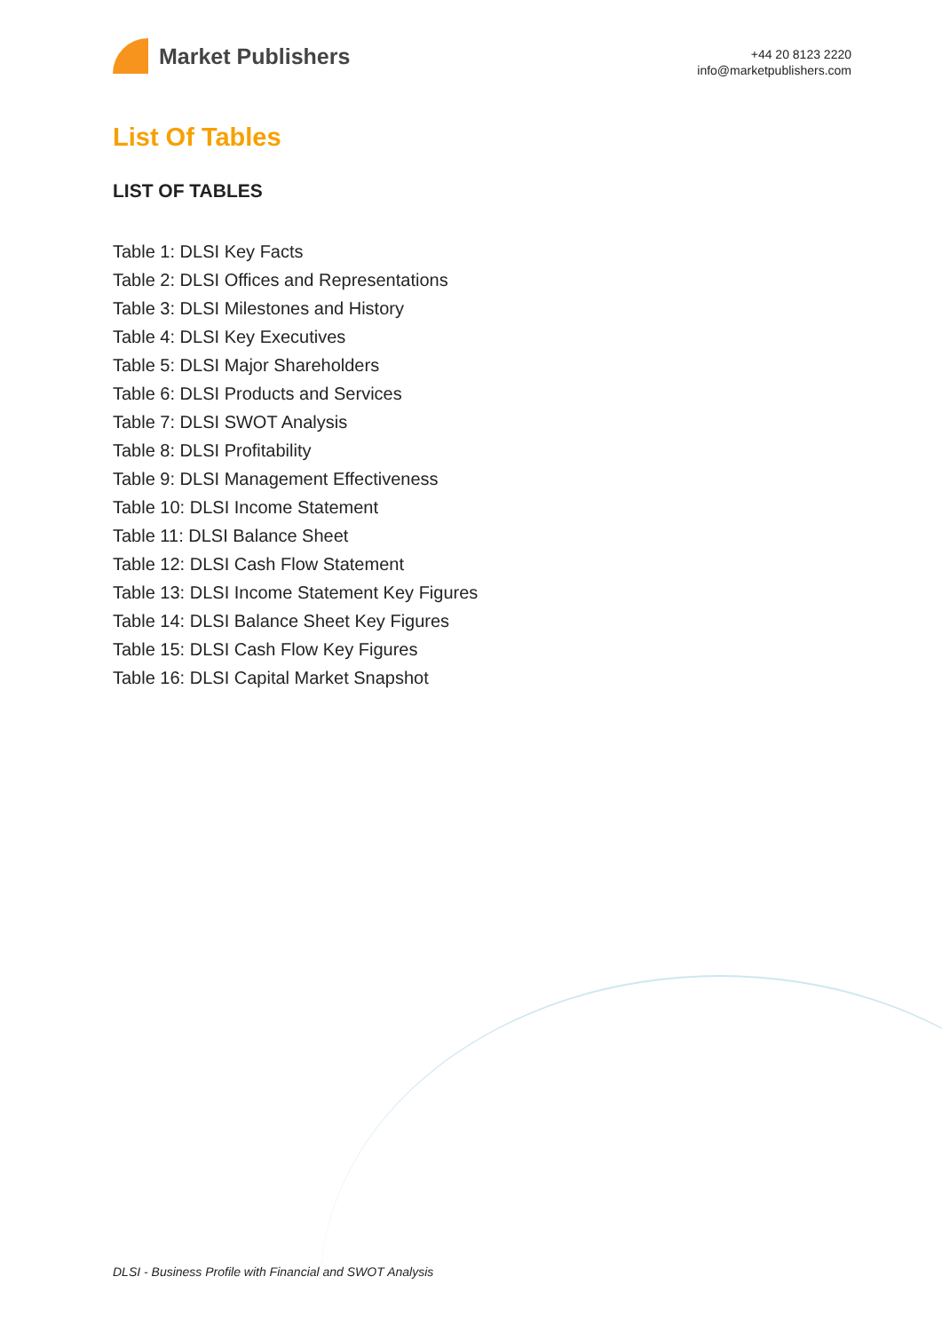Market Publishers
+44 20 8123 2220
info@marketpublishers.com
List Of Tables
LIST OF TABLES
Table 1: DLSI Key Facts
Table 2: DLSI Offices and Representations
Table 3: DLSI Milestones and History
Table 4: DLSI Key Executives
Table 5: DLSI Major Shareholders
Table 6: DLSI Products and Services
Table 7: DLSI SWOT Analysis
Table 8: DLSI Profitability
Table 9: DLSI Management Effectiveness
Table 10: DLSI Income Statement
Table 11: DLSI Balance Sheet
Table 12: DLSI Cash Flow Statement
Table 13: DLSI Income Statement Key Figures
Table 14: DLSI Balance Sheet Key Figures
Table 15: DLSI Cash Flow Key Figures
Table 16: DLSI Capital Market Snapshot
DLSI - Business Profile with Financial and SWOT Analysis